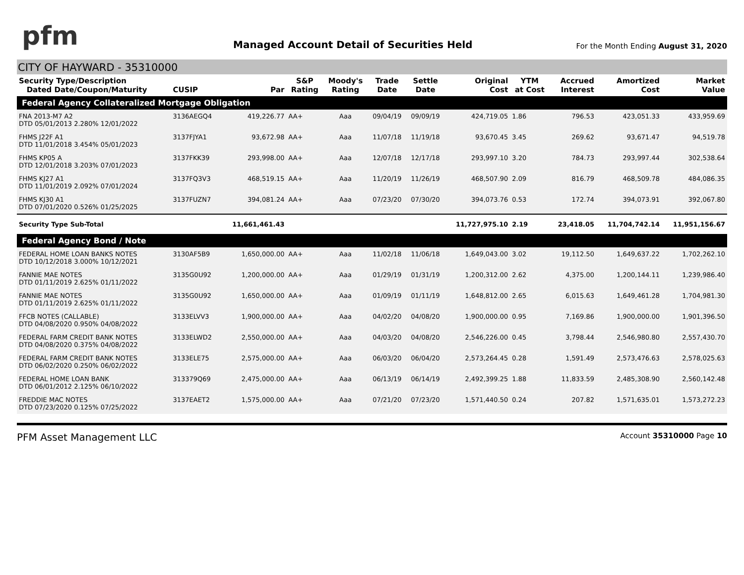pfm
Managed Account Detail of Securities Held
For the Month Ending August 31, 2020
CITY OF HAYWARD - 35310000
| Security Type/Description Dated Date/Coupon/Maturity | CUSIP | Par | S&P Rating | Moody's Rating | Trade Date | Settle Date | Original Cost | YTM at Cost | Accrued Interest | Amortized Cost | Market Value |
| --- | --- | --- | --- | --- | --- | --- | --- | --- | --- | --- | --- |
| Federal Agency Collateralized Mortgage Obligation | | | | | | | | | | | |
| FNA 2013-M7 A2 DTD 05/01/2013 2.280% 12/01/2022 | 3136AEGQ4 | 419,226.77 | AA+ | Aaa | 09/04/19 | 09/09/19 | 424,719.05 | 1.86 | 796.53 | 423,051.33 | 433,959.69 |
| FHMS J22F A1 DTD 11/01/2018 3.454% 05/01/2023 | 3137FJYA1 | 93,672.98 | AA+ | Aaa | 11/07/18 | 11/19/18 | 93,670.45 | 3.45 | 269.62 | 93,671.47 | 94,519.78 |
| FHMS KP05 A DTD 12/01/2018 3.203% 07/01/2023 | 3137FKK39 | 293,998.00 | AA+ | Aaa | 12/07/18 | 12/17/18 | 293,997.10 | 3.20 | 784.73 | 293,997.44 | 302,538.64 |
| FHMS KJ27 A1 DTD 11/01/2019 2.092% 07/01/2024 | 3137FQ3V3 | 468,519.15 | AA+ | Aaa | 11/20/19 | 11/26/19 | 468,507.90 | 2.09 | 816.79 | 468,509.78 | 484,086.35 |
| FHMS KJ30 A1 DTD 07/01/2020 0.526% 01/25/2025 | 3137FUZN7 | 394,081.24 | AA+ | Aaa | 07/23/20 | 07/30/20 | 394,073.76 | 0.53 | 172.74 | 394,073.91 | 392,067.80 |
| Security Type Sub-Total | | 11,661,461.43 | | | | | 11,727,975.10 | 2.19 | 23,418.05 | 11,704,742.14 | 11,951,156.67 |
| Federal Agency Bond / Note | | | | | | | | | | | |
| FEDERAL HOME LOAN BANKS NOTES DTD 10/12/2018 3.000% 10/12/2021 | 3130AF5B9 | 1,650,000.00 | AA+ | Aaa | 11/02/18 | 11/06/18 | 1,649,043.00 | 3.02 | 19,112.50 | 1,649,637.22 | 1,702,262.10 |
| FANNIE MAE NOTES DTD 01/11/2019 2.625% 01/11/2022 | 3135G0U92 | 1,200,000.00 | AA+ | Aaa | 01/29/19 | 01/31/19 | 1,200,312.00 | 2.62 | 4,375.00 | 1,200,144.11 | 1,239,986.40 |
| FANNIE MAE NOTES DTD 01/11/2019 2.625% 01/11/2022 | 3135G0U92 | 1,650,000.00 | AA+ | Aaa | 01/09/19 | 01/11/19 | 1,648,812.00 | 2.65 | 6,015.63 | 1,649,461.28 | 1,704,981.30 |
| FFCB NOTES (CALLABLE) DTD 04/08/2020 0.950% 04/08/2022 | 3133ELVV3 | 1,900,000.00 | AA+ | Aaa | 04/02/20 | 04/08/20 | 1,900,000.00 | 0.95 | 7,169.86 | 1,900,000.00 | 1,901,396.50 |
| FEDERAL FARM CREDIT BANK NOTES DTD 04/08/2020 0.375% 04/08/2022 | 3133ELWD2 | 2,550,000.00 | AA+ | Aaa | 04/03/20 | 04/08/20 | 2,546,226.00 | 0.45 | 3,798.44 | 2,546,980.80 | 2,557,430.70 |
| FEDERAL FARM CREDIT BANK NOTES DTD 06/02/2020 0.250% 06/02/2022 | 3133ELE75 | 2,575,000.00 | AA+ | Aaa | 06/03/20 | 06/04/20 | 2,573,264.45 | 0.28 | 1,591.49 | 2,573,476.63 | 2,578,025.63 |
| FEDERAL HOME LOAN BANK DTD 06/01/2012 2.125% 06/10/2022 | 313379Q69 | 2,475,000.00 | AA+ | Aaa | 06/13/19 | 06/14/19 | 2,492,399.25 | 1.88 | 11,833.59 | 2,485,308.90 | 2,560,142.48 |
| FREDDIE MAC NOTES DTD 07/23/2020 0.125% 07/25/2022 | 3137EAET2 | 1,575,000.00 | AA+ | Aaa | 07/21/20 | 07/23/20 | 1,571,440.50 | 0.24 | 207.82 | 1,571,635.01 | 1,573,272.23 |
PFM Asset Management LLC
Account 35310000 Page 10